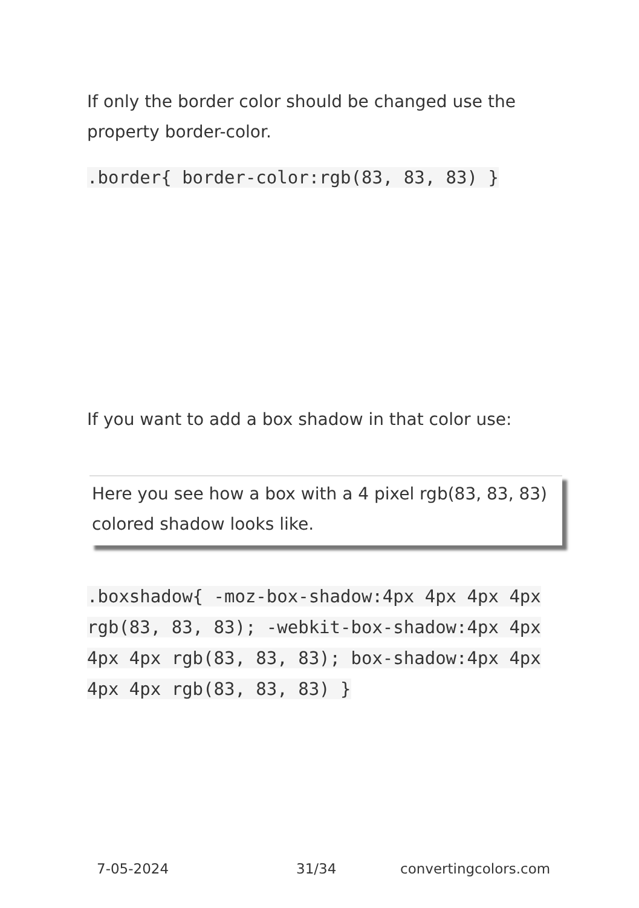If only the border color should be changed use the property border-color.
.border{ border-color:rgb(83, 83, 83) }
If you want to add a box shadow in that color use:
Here you see how a box with a 4 pixel rgb(83, 83, 83) colored shadow looks like.
.boxshadow{ -moz-box-shadow:4px 4px 4px 4px rgb(83, 83, 83); -webkit-box-shadow:4px 4px 4px 4px rgb(83, 83, 83); box-shadow:4px 4px 4px 4px rgb(83, 83, 83) }
7-05-2024 31/34 convertingcolors.com